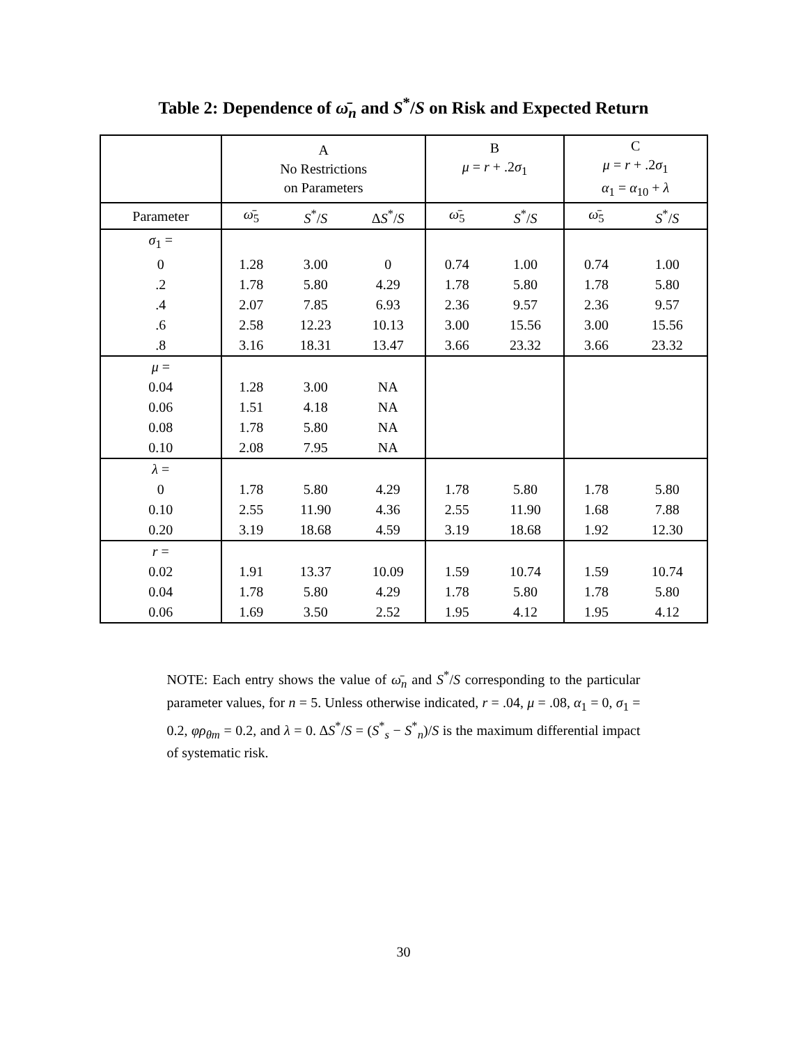Table 2: Dependence of ω̄<sub>n</sub> and S<sup>*</sup>/S on Risk and Expected Return
| | A No Restrictions on Parameters | | | B μ = r + .2 σ<sub>1</sub> | | C μ = r + .2 σ<sub>1</sub> α<sub>1</sub> = α<sub>10</sub> + λ | |
| --- | --- | --- | --- | --- | --- | --- | --- |
| Parameter | ω̄<sub>5</sub> | S<sup>*</sup>/ S | Δ S<sup>*</sup>/ S | ω̄<sub>5</sub> | S<sup>*</sup>/ S | ω̄<sub>5</sub> | S<sup>*</sup>/ S |
| σ<sub>1</sub> = | | | | | | | |
| 0 | 1.28 | 3.00 | 0 | 0.74 | 1.00 | 0.74 | 1.00 |
| .2 | 1.78 | 5.80 | 4.29 | 1.78 | 5.80 | 1.78 | 5.80 |
| .4 | 2.07 | 7.85 | 6.93 | 2.36 | 9.57 | 2.36 | 9.57 |
| .6 | 2.58 | 12.23 | 10.13 | 3.00 | 15.56 | 3.00 | 15.56 |
| .8 | 3.16 | 18.31 | 13.47 | 3.66 | 23.32 | 3.66 | 23.32 |
| μ = | | | | | | | |
| 0.04 | 1.28 | 3.00 | NA | | | | |
| 0.06 | 1.51 | 4.18 | NA | | | | |
| 0.08 | 1.78 | 5.80 | NA | | | | |
| 0.10 | 2.08 | 7.95 | NA | | | | |
| λ = | | | | | | | |
| 0 | 1.78 | 5.80 | 4.29 | 1.78 | 5.80 | 1.78 | 5.80 |
| 0.10 | 2.55 | 11.90 | 4.36 | 2.55 | 11.90 | 1.68 | 7.88 |
| 0.20 | 3.19 | 18.68 | 4.59 | 3.19 | 18.68 | 1.92 | 12.30 |
| r = | | | | | | | |
| 0.02 | 1.91 | 13.37 | 10.09 | 1.59 | 10.74 | 1.59 | 10.74 |
| 0.04 | 1.78 | 5.80 | 4.29 | 1.78 | 5.80 | 1.78 | 5.80 |
| 0.06 | 1.69 | 3.50 | 2.52 | 1.95 | 4.12 | 1.95 | 4.12 |
NOTE: Each entry shows the value of ω̄<sub>n</sub> and S<sup>*</sup>/S corresponding to the particular parameter values, for n = 5. Unless otherwise indicated, r = .04, μ = .08, α<sub>1</sub> = 0, σ<sub>1</sub> = 0.2, φρ<sub>θm</sub> = 0.2, and λ = 0. ΔS<sup>*</sup>/S = (S<sup>*</sup><sub>s</sub> − S<sup>*</sup><sub>n</sub>)/S is the maximum differential impact of systematic risk.
30